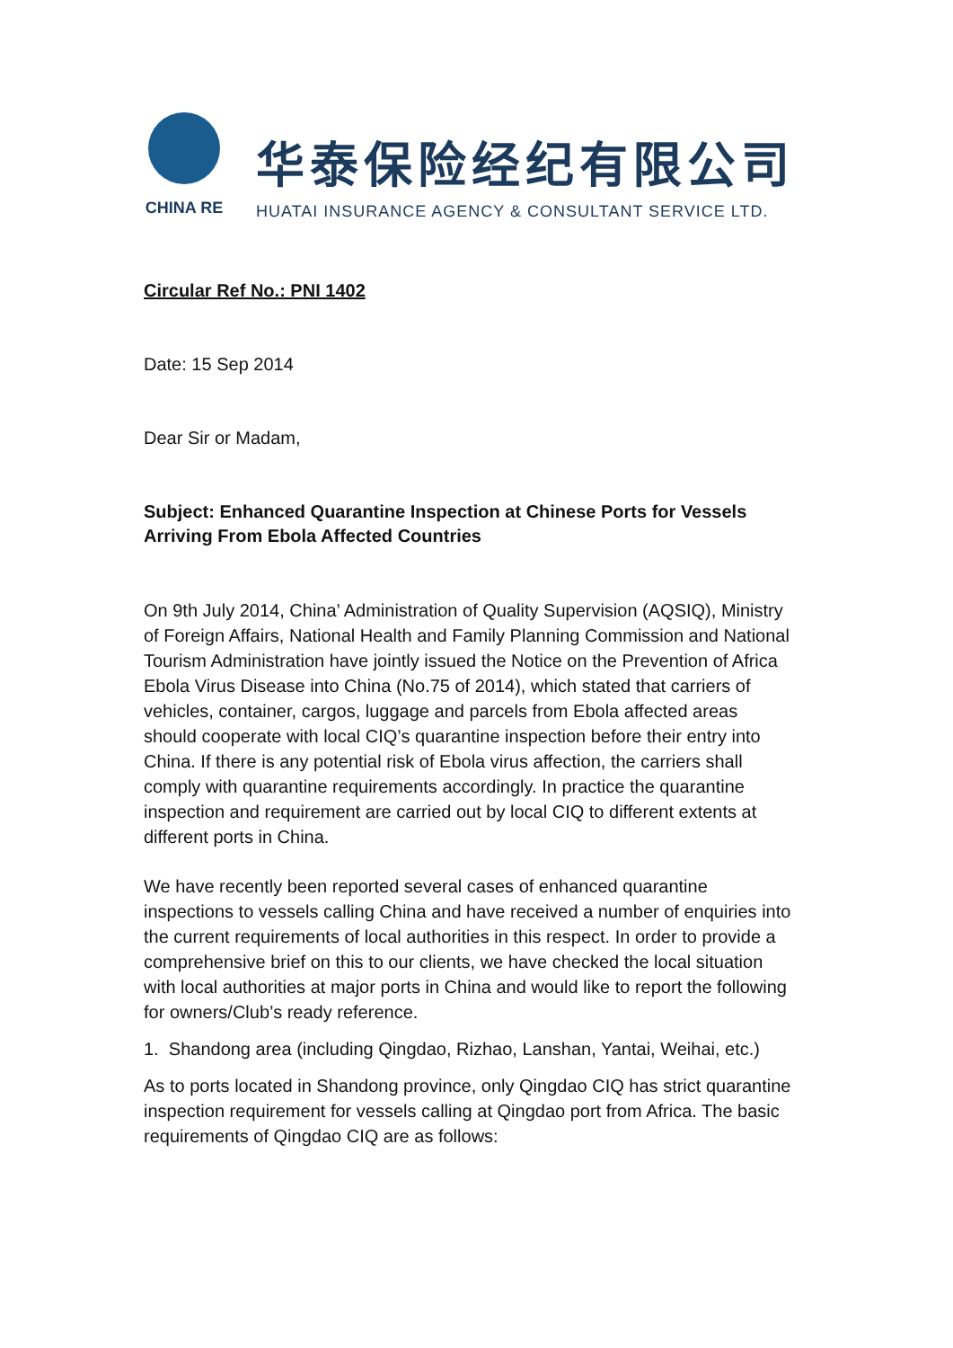CHINA RE
华泰保险经纪有限公司
HUATAI INSURANCE AGENCY & CONSULTANT SERVICE LTD.
Circular Ref No.: PNI 1402
Date: 15 Sep 2014
Dear Sir or Madam,
Subject: Enhanced Quarantine Inspection at Chinese Ports for Vessels Arriving From Ebola Affected Countries
On 9th July 2014, China’ Administration of Quality Supervision (AQSIQ), Ministry of Foreign Affairs, National Health and Family Planning Commission and National Tourism Administration have jointly issued the Notice on the Prevention of Africa Ebola Virus Disease into China (No.75 of 2014), which stated that carriers of vehicles, container, cargos, luggage and parcels from Ebola affected areas should cooperate with local CIQ’s quarantine inspection before their entry into China. If there is any potential risk of Ebola virus affection, the carriers shall comply with quarantine requirements accordingly. In practice the quarantine inspection and requirement are carried out by local CIQ to different extents at different ports in China.
We have recently been reported several cases of enhanced quarantine inspections to vessels calling China and have received a number of enquiries into the current requirements of local authorities in this respect. In order to provide a comprehensive brief on this to our clients, we have checked the local situation with local authorities at major ports in China and would like to report the following for owners/Club’s ready reference.
1. Shandong area (including Qingdao, Rizhao, Lanshan, Yantai, Weihai, etc.)
As to ports located in Shandong province, only Qingdao CIQ has strict quarantine inspection requirement for vessels calling at Qingdao port from Africa. The basic requirements of Qingdao CIQ are as follows: